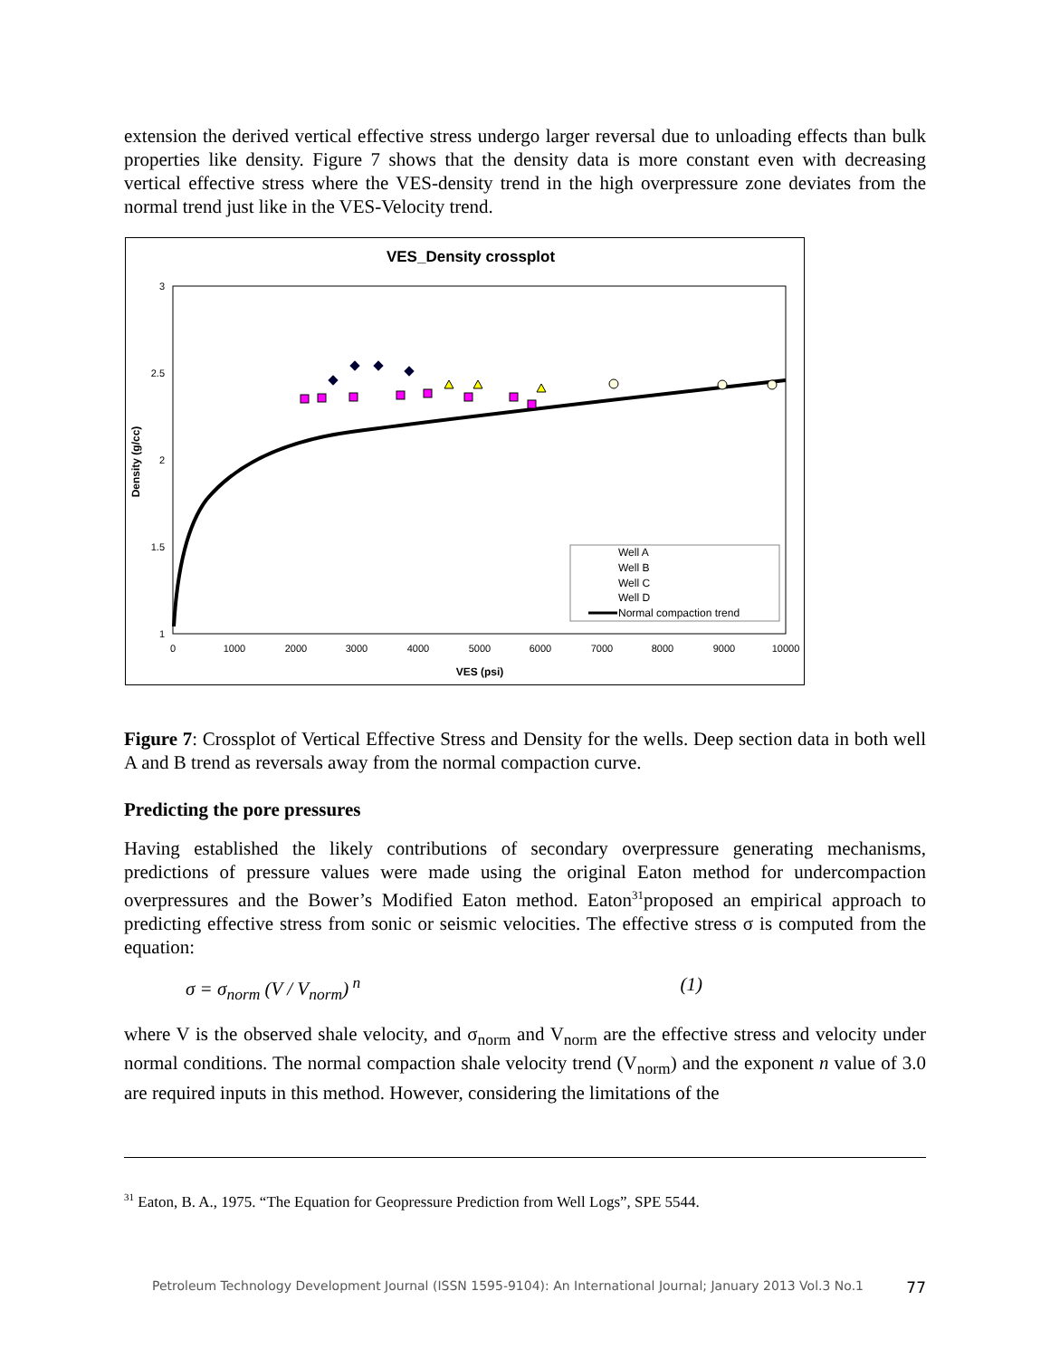extension the derived vertical effective stress undergo larger reversal due to unloading effects than bulk properties like density. Figure 7 shows that the density data is more constant even with decreasing vertical effective stress where the VES-density trend in the high overpressure zone deviates from the normal trend just like in the VES-Velocity trend.
VES_Density crossplot
3
2.5
2
1.5
1
0
1000
2000
3000
4000
5000
6000
7000
8000
9000
10000
VES (psi)
Density (g/cc)
Well A
Well B
Well C
Well D
Normal compaction trend
Figure 7: Crossplot of Vertical Effective Stress and Density for the wells. Deep section data in both well A and B trend as reversals away from the normal compaction curve.
Predicting the pore pressures
Having established the likely contributions of secondary overpressure generating mechanisms, predictions of pressure values were made using the original Eaton method for undercompaction overpressures and the Bower’s Modified Eaton method. Eaton<sup>31</sup>proposed an empirical approach to predicting effective stress from sonic or seismic velocities. The effective stress σ is computed from the equation:
σ = σ<sub>norm</sub> (V / V<sub>norm</sub>)<sup>n</sup> (1)
where V is the observed shale velocity, and σ<sub>norm</sub> and V<sub>norm</sub> are the effective stress and velocity under normal conditions. The normal compaction shale velocity trend (V<sub>norm</sub>) and the exponent n value of 3.0 are required inputs in this method. However, considering the limitations of the
<sup>31</sup> Eaton, B. A., 1975. “The Equation for Geopressure Prediction from Well Logs”, SPE 5544.
Petroleum Technology Development Journal (ISSN 1595-9104): An International Journal; January 2013 Vol.3 No.1 77